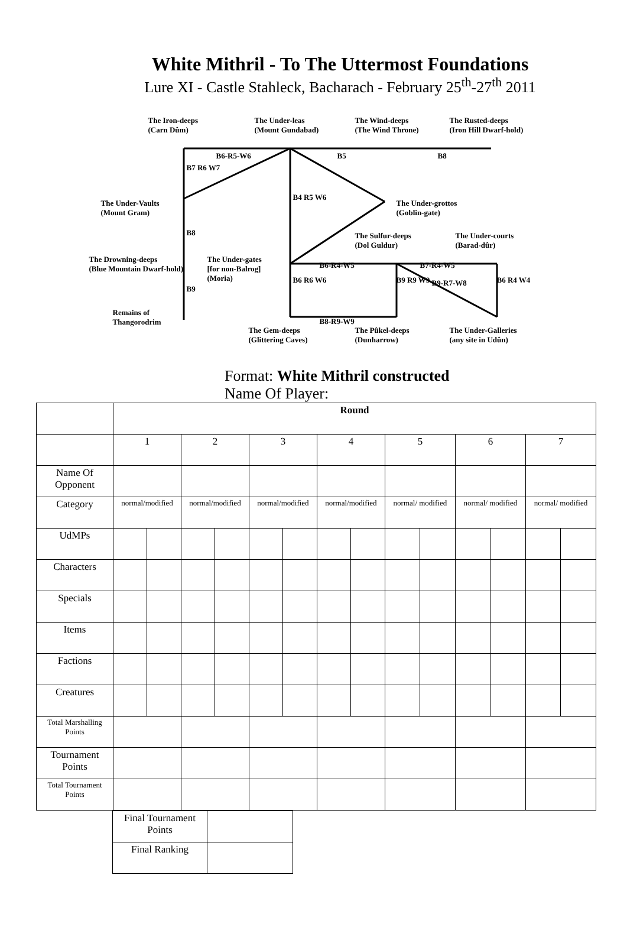White Mithril - To The Uttermost Foundations
Lure XI - Castle Stahleck, Bacharach - February 25<sup>th</sup>-27<sup>th</sup> 2011
The Iron-deeps
(Carn Dûm)
The Under-leas
(Mount Gundabad)
The Wind-deeps
(The Wind Throne)
The Rusted-deeps
(Iron Hill Dwarf-hold)
B6-R5-W6 B5 B8
B7 R6 W7
B4 R5 W6
The Under-Vaults
(Mount Gram)
The Under-grottos
(Goblin-gate)
B8
The Sulfur-deeps
(Dol Guldur)
The Under-courts
(Barad-dûr)
The Drowning-deeps
(Blue Mountain Dwarf-hold)
The Under-gates
[for non-Balrog]
(Moria)
B6-R4-W5 B7-R4-W5
B6 R6 W6 B9 R9 W9 B6 R4 W4
B9
B9-R7-W8
Remains of
Thangorodrim
B8-R9-W9
The Gem-deeps
(Glittering Caves)
The Pûkel-deeps
(Dunharrow)
The Under-Galleries
(any site in Udûn)
Format: White Mithril constructed
Name Of Player:
| | Round | | | | | | | | | | | | | |
| | 1 | | 2 | | 3 | | 4 | | 5 | | 6 | | 7 | |
| Name Of Opponent | | | | | | | | | | | | | | |
| Category | normal/modified | | normal/modified | | normal/modified | | normal/modified | | normal/ modified | | normal/ modified | | normal/ modified | |
| UdMPs | | | | | | | | | | | | | | |
| Characters | | | | | | | | | | | | | | |
| Specials | | | | | | | | | | | | | | |
| Items | | | | | | | | | | | | | | |
| Factions | | | | | | | | | | | | | | |
| Creatures | | | | | | | | | | | | | | |
| Total Marshalling Points | | | | | | | | | | | | | | |
| Tournament Points | | | | | | | | | | | | | | |
| Total Tournament Points | | | | | | | | | | | | | | |
| Final Tournament Points | |
| Final Ranking | |